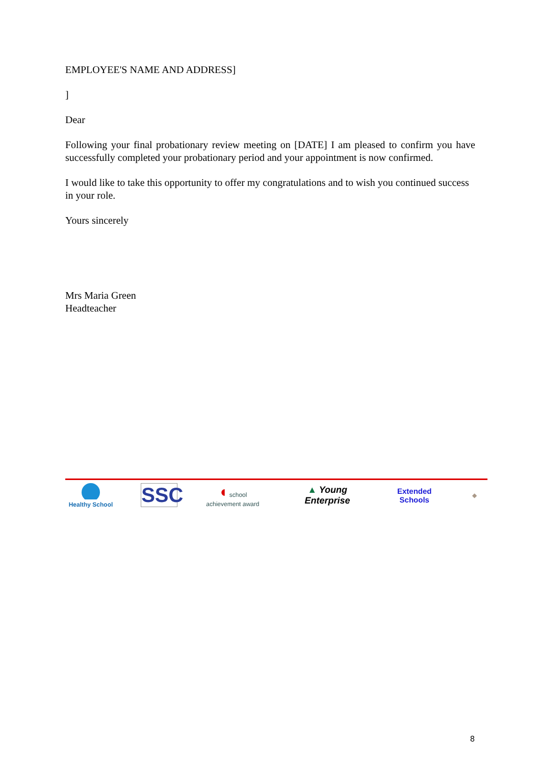EMPLOYEE'S NAME AND ADDRESS]
]
Dear
Following your final probationary review meeting on [DATE] I am pleased to confirm you have successfully completed your probationary period and your appointment is now confirmed.
I would like to take this opportunity to offer my congratulations and to wish you continued success in your role.
Yours sincerely
Mrs Maria Green
Headteacher
Healthy School
SSC
◖ school achievement award
▲ Young Enterprise
Extended
Schools
◆
8